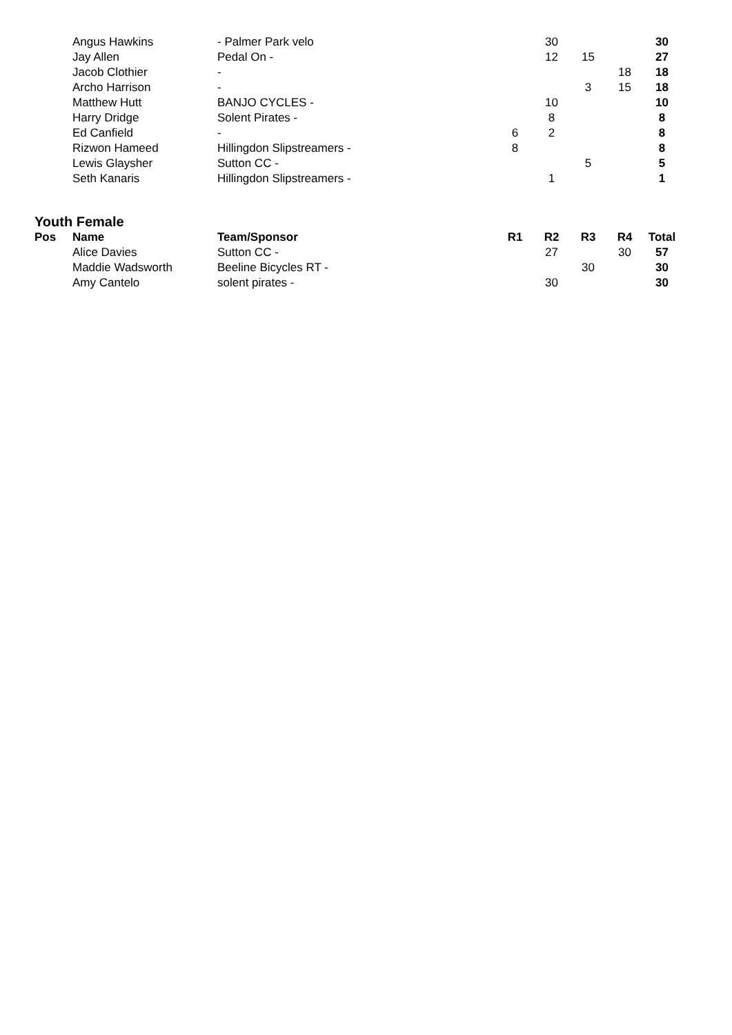| | Angus Hawkins | - Palmer Park velo | | 30 | | | 30 |
| | Jay Allen | Pedal On - | | 12 | 15 | | 27 |
| | Jacob Clothier | - | | | | 18 | 18 |
| | Archo Harrison | - | | | 3 | 15 | 18 |
| | Matthew Hutt | BANJO CYCLES - | | 10 | | | 10 |
| | Harry Dridge | Solent Pirates - | | 8 | | | 8 |
| | Ed Canfield | - | 6 | 2 | | | 8 |
| | Rizwon Hameed | Hillingdon Slipstreamers - | 8 | | | | 8 |
| | Lewis Glaysher | Sutton CC - | | | 5 | | 5 |
| | Seth Kanaris | Hillingdon Slipstreamers - | | 1 | | | 1 |
| Youth Female | | | | | | | |
| Pos | Name | Team/Sponsor | R1 | R2 | R3 | R4 | Total |
| | Alice Davies | Sutton CC - | | 27 | | 30 | 57 |
| | Maddie Wadsworth | Beeline Bicycles RT - | | | 30 | | 30 |
| | Amy Cantelo | solent pirates - | | 30 | | | 30 |